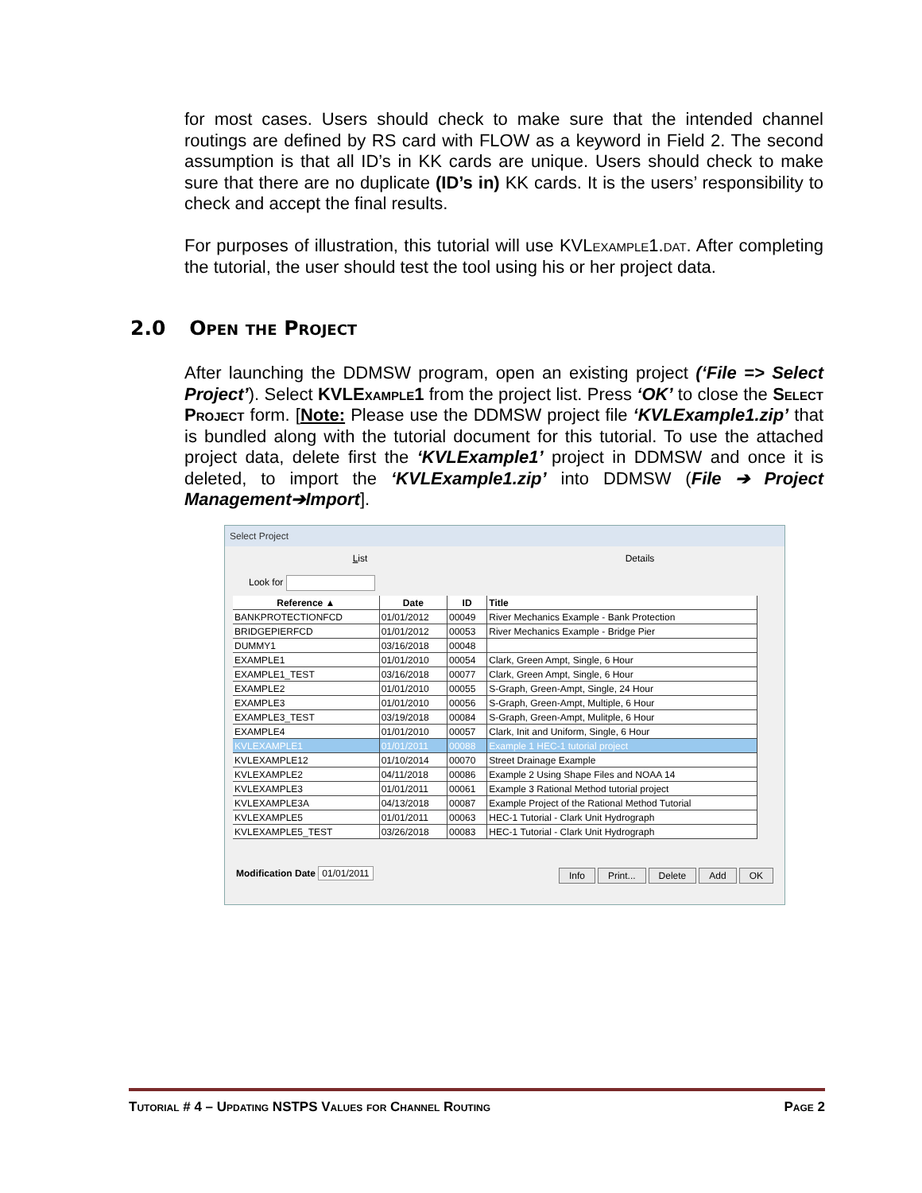for most cases. Users should check to make sure that the intended channel routings are defined by RS card with FLOW as a keyword in Field 2. The second assumption is that all ID’s in KK cards are unique. Users should check to make sure that there are no duplicate (ID’s in) KK cards. It is the users’ responsibility to check and accept the final results.
For purposes of illustration, this tutorial will use KVLexample1.dat. After completing the tutorial, the user should test the tool using his or her project data.
2.0 Open the Project
After launching the DDMSW program, open an existing project (‘File => Select Project’). Select KVLExample1 from the project list. Press ‘OK’ to close the Select Project form. [Note: Please use the DDMSW project file ‘KVLExample1.zip’ that is bundled along with the tutorial document for this tutorial. To use the attached project data, delete first the ‘KVLExample1’ project in DDMSW and once it is deleted, to import the ‘KVLExample1.zip’ into DDMSW (File ➔ Project Management➔Import].
Select Project
List Details
Look for
| Reference ▲ | Date | ID | Title |
| --- | --- | --- | --- |
| BANKPROTECTIONFCD | 01/01/2012 | 00049 | River Mechanics Example - Bank Protection |
| BRIDGEPIERFCD | 01/01/2012 | 00053 | River Mechanics Example - Bridge Pier |
| DUMMY1 | 03/16/2018 | 00048 | |
| EXAMPLE1 | 01/01/2010 | 00054 | Clark, Green Ampt, Single, 6 Hour |
| EXAMPLE1_TEST | 03/16/2018 | 00077 | Clark, Green Ampt, Single, 6 Hour |
| EXAMPLE2 | 01/01/2010 | 00055 | S-Graph, Green-Ampt, Single, 24 Hour |
| EXAMPLE3 | 01/01/2010 | 00056 | S-Graph, Green-Ampt, Multiple, 6 Hour |
| EXAMPLE3_TEST | 03/19/2018 | 00084 | S-Graph, Green-Ampt, Mulitple, 6 Hour |
| EXAMPLE4 | 01/01/2010 | 00057 | Clark, Init and Uniform, Single, 6 Hour |
| KVLEXAMPLE1 | 01/01/2011 | 00088 | Example 1 HEC-1 tutorial project |
| KVLEXAMPLE12 | 01/10/2014 | 00070 | Street Drainage Example |
| KVLEXAMPLE2 | 04/11/2018 | 00086 | Example 2 Using Shape Files and NOAA 14 |
| KVLEXAMPLE3 | 01/01/2011 | 00061 | Example 3 Rational Method tutorial project |
| KVLEXAMPLE3A | 04/13/2018 | 00087 | Example Project of the Rational Method Tutorial |
| KVLEXAMPLE5 | 01/01/2011 | 00063 | HEC-1 Tutorial - Clark Unit Hydrograph |
| KVLEXAMPLE5_TEST | 03/26/2018 | 00083 | HEC-1 Tutorial - Clark Unit Hydrograph |
Modification Date 01/01/2011 Info Print... Delete Add OK
Tutorial # 4 – Updating NSTPS Values for Channel Routing Page 2